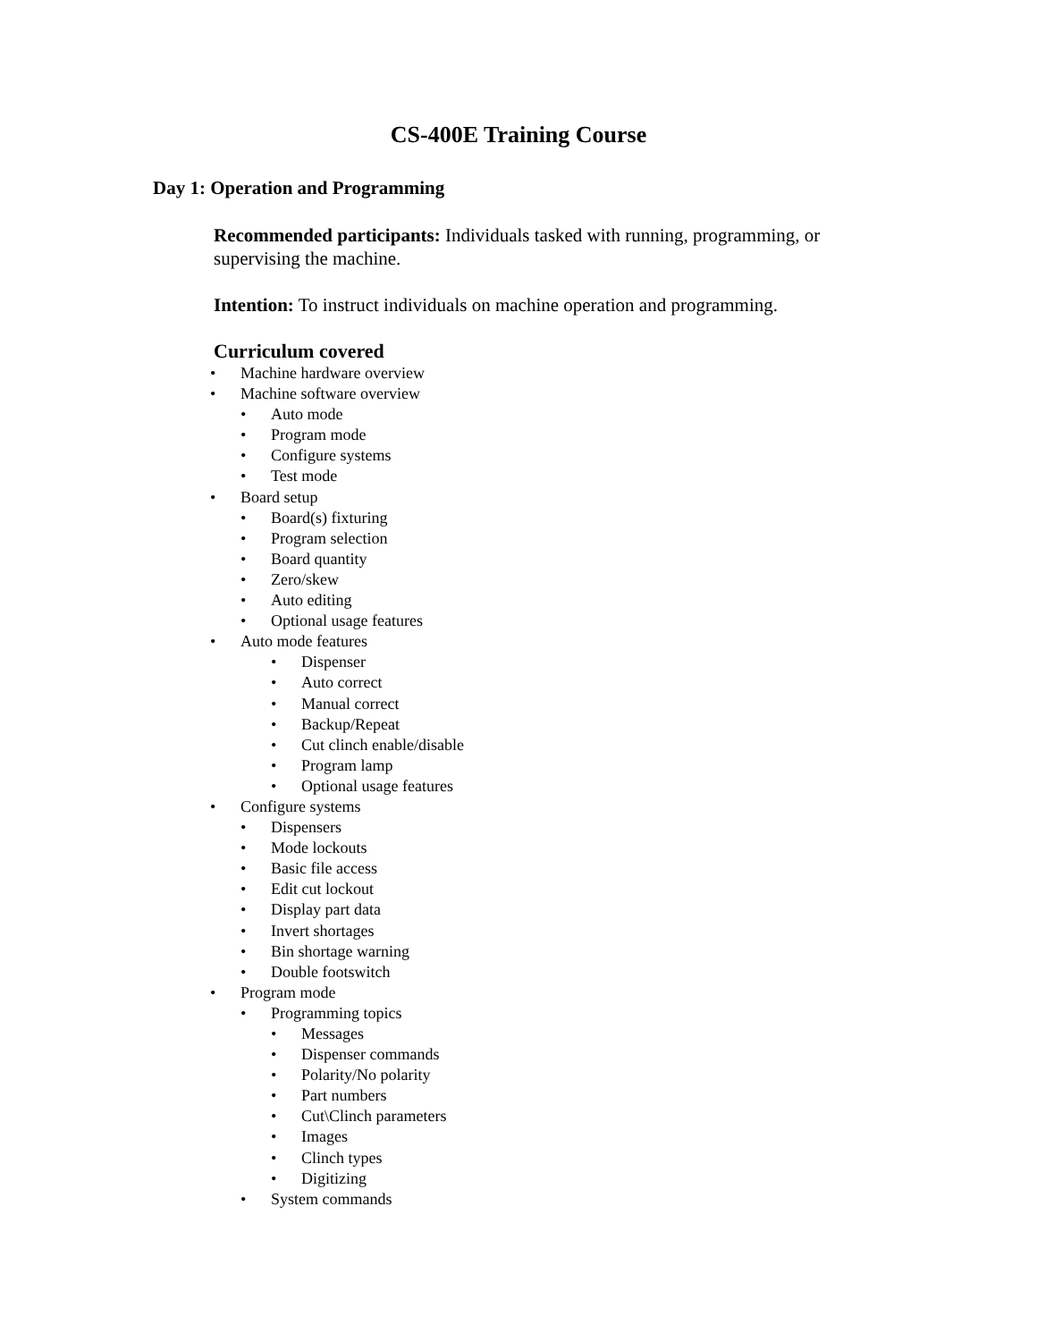CS-400E Training Course
Day 1: Operation and Programming
Recommended participants: Individuals tasked with running, programming, or supervising the machine.
Intention: To instruct individuals on machine operation and programming.
Curriculum covered
• Machine hardware overview
• Machine software overview
• Auto mode
• Program mode
• Configure systems
• Test mode
• Board setup
• Board(s) fixturing
• Program selection
• Board quantity
• Zero/skew
• Auto editing
• Optional usage features
• Auto mode features
• Dispenser
• Auto correct
• Manual correct
• Backup/Repeat
• Cut clinch enable/disable
• Program lamp
• Optional usage features
• Configure systems
• Dispensers
• Mode lockouts
• Basic file access
• Edit cut lockout
• Display part data
• Invert shortages
• Bin shortage warning
• Double footswitch
• Program mode
• Programming topics
• Messages
• Dispenser commands
• Polarity/No polarity
• Part numbers
• Cut\Clinch parameters
• Images
• Clinch types
• Digitizing
• System commands